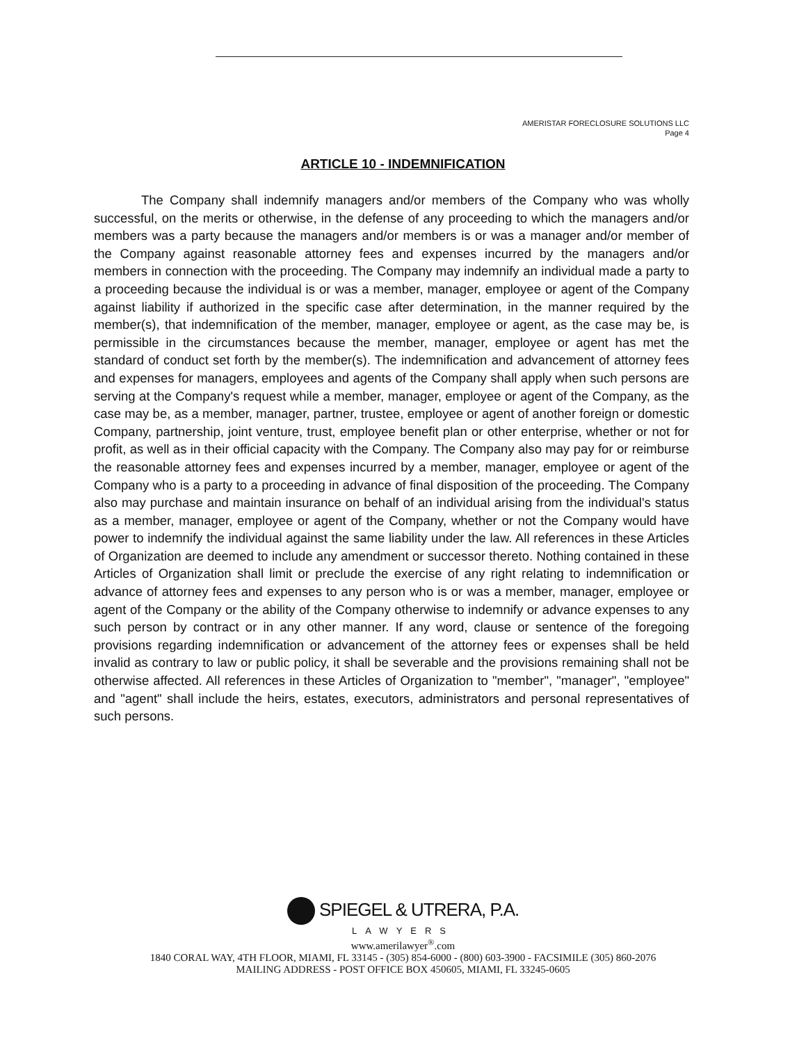AMERISTAR FORECLOSURE SOLUTIONS LLC
Page 4
ARTICLE 10 - INDEMNIFICATION
The Company shall indemnify managers and/or members of the Company who was wholly successful, on the merits or otherwise, in the defense of any proceeding to which the managers and/or members was a party because the managers and/or members is or was a manager and/or member of the Company against reasonable attorney fees and expenses incurred by the managers and/or members in connection with the proceeding. The Company may indemnify an individual made a party to a proceeding because the individual is or was a member, manager, employee or agent of the Company against liability if authorized in the specific case after determination, in the manner required by the member(s), that indemnification of the member, manager, employee or agent, as the case may be, is permissible in the circumstances because the member, manager, employee or agent has met the standard of conduct set forth by the member(s). The indemnification and advancement of attorney fees and expenses for managers, employees and agents of the Company shall apply when such persons are serving at the Company's request while a member, manager, employee or agent of the Company, as the case may be, as a member, manager, partner, trustee, employee or agent of another foreign or domestic Company, partnership, joint venture, trust, employee benefit plan or other enterprise, whether or not for profit, as well as in their official capacity with the Company. The Company also may pay for or reimburse the reasonable attorney fees and expenses incurred by a member, manager, employee or agent of the Company who is a party to a proceeding in advance of final disposition of the proceeding. The Company also may purchase and maintain insurance on behalf of an individual arising from the individual's status as a member, manager, employee or agent of the Company, whether or not the Company would have power to indemnify the individual against the same liability under the law. All references in these Articles of Organization are deemed to include any amendment or successor thereto. Nothing contained in these Articles of Organization shall limit or preclude the exercise of any right relating to indemnification or advance of attorney fees and expenses to any person who is or was a member, manager, employee or agent of the Company or the ability of the Company otherwise to indemnify or advance expenses to any such person by contract or in any other manner. If any word, clause or sentence of the foregoing provisions regarding indemnification or advancement of the attorney fees or expenses shall be held invalid as contrary to law or public policy, it shall be severable and the provisions remaining shall not be otherwise affected. All references in these Articles of Organization to "member", "manager", "employee" and "agent" shall include the heirs, estates, executors, administrators and personal representatives of such persons.
SPIEGEL & UTRERA, P.A.
LAWYERS
www.amerilawyer<sup>®</sup>.com
1840 CORAL WAY, 4TH FLOOR, MIAMI, FL 33145 - (305) 854-6000 - (800) 603-3900 - FACSIMILE (305) 860-2076
MAILING ADDRESS - POST OFFICE BOX 450605, MIAMI, FL 33245-0605